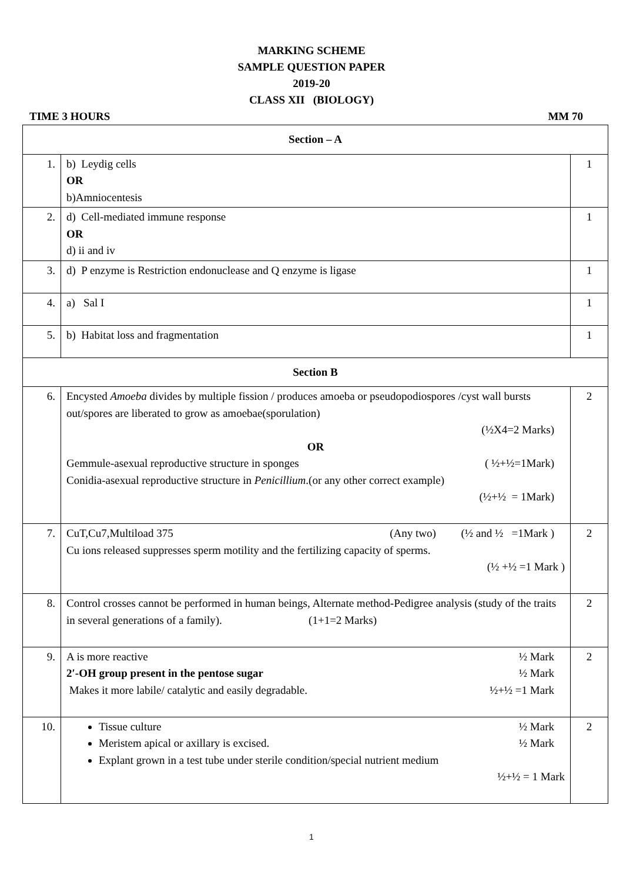MARKING SCHEME
SAMPLE QUESTION PAPER
2019-20
CLASS XII (BIOLOGY)
TIME 3 HOURS MM 70
| Section – A | | |
| 1. | b) Leydig cells OR b)Amniocentesis | 1 |
| 2. | d) Cell-mediated immune response OR d) ii and iv | 1 |
| 3. | d) P enzyme is Restriction endonuclease and Q enzyme is ligase | 1 |
| 4. | a) Sal I | 1 |
| 5. | b) Habitat loss and fragmentation | 1 |
| Section B | | |
| 6. | Encysted Amoeba divides by multiple fission / produces amoeba or pseudopodiospores /cyst wall bursts out/spores are liberated to grow as amoebae(sporulation) (½X4=2 Marks) OR Gemmule-asexual reproductive structure in sponges ( ½+½=1Mark) Conidia-asexual reproductive structure in Penicillium .(or any other correct example) (½+½ = 1Mark) | 2 |
| 7. | CuT,Cu7,Multiload 375 (Any two) (½ and ½ =1Mark ) Cu ions released suppresses sperm motility and the fertilizing capacity of sperms. (½ +½ =1 Mark ) | 2 |
| 8. | Control crosses cannot be performed in human beings, Alternate method-Pedigree analysis (study of the traits in several generations of a family). (1+1=2 Marks) | 2 |
| 9. | A is more reactive ½ Mark 2′-OH group present in the pentose sugar ½ Mark Makes it more labile/ catalytic and easily degradable. ½+½ =1 Mark | 2 |
| 10. | Tissue culture ½ Mark Meristem apical or axillary is excised. ½ Mark Explant grown in a test tube under sterile condition/special nutrient medium ½+½ = 1 Mark | 2 |
1